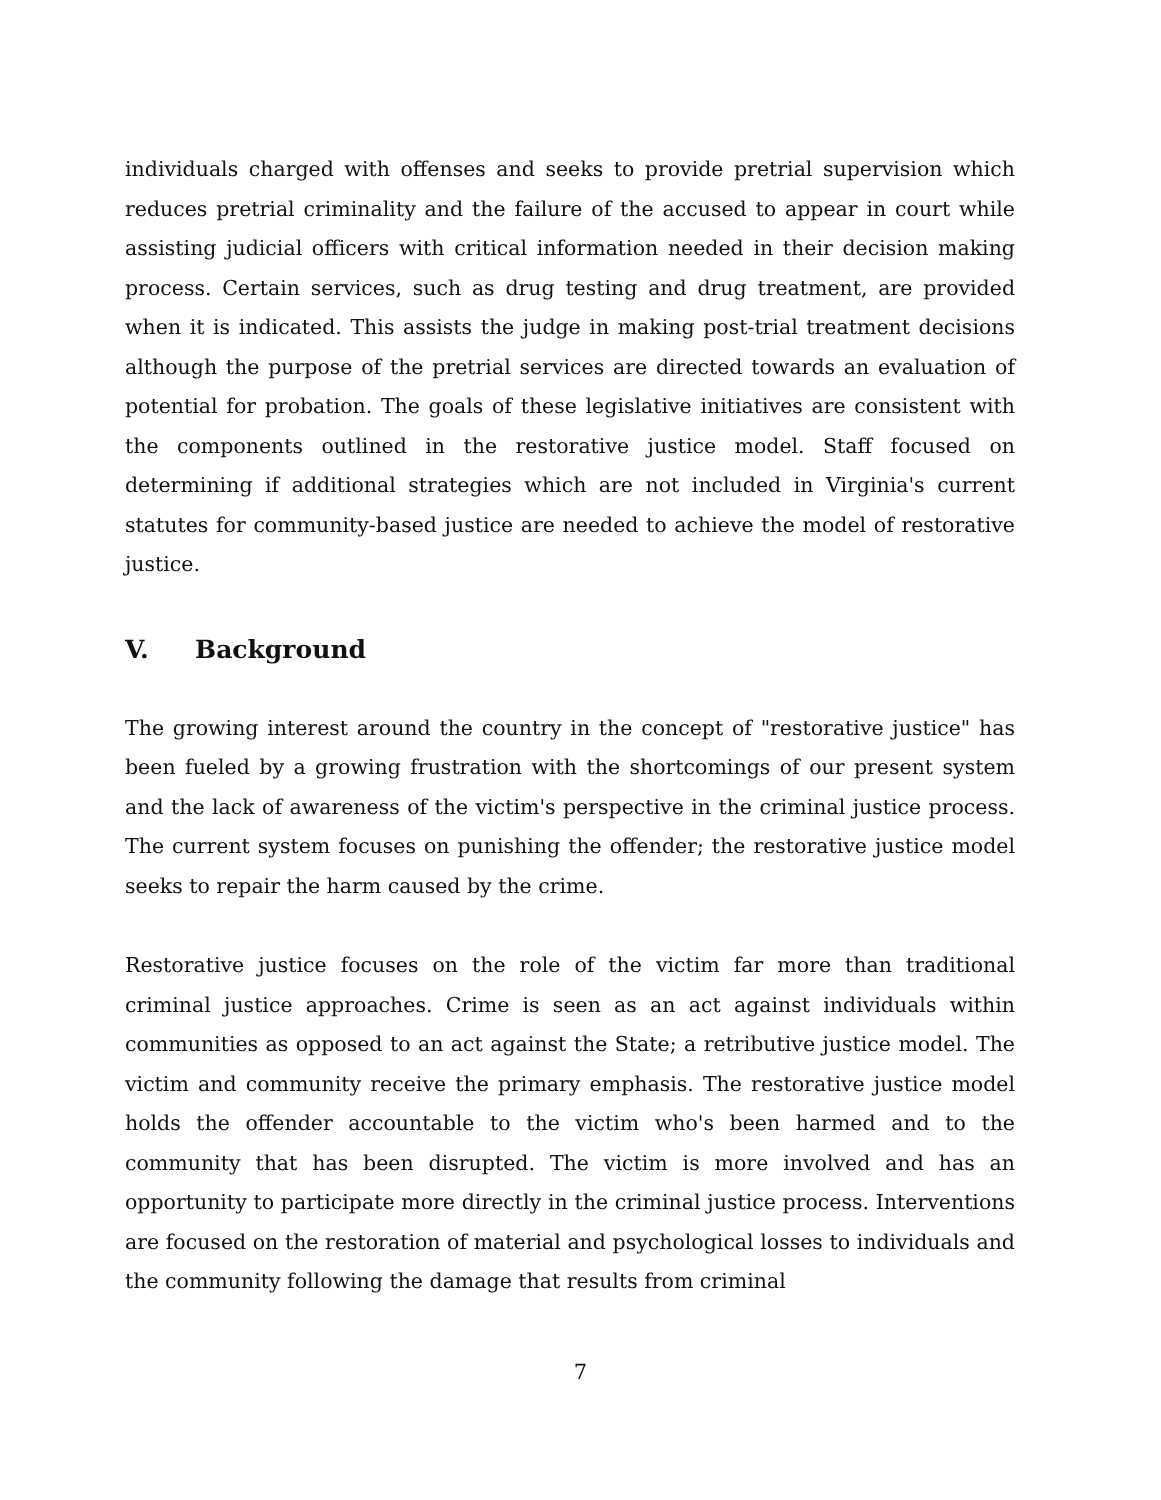individuals charged with offenses and seeks to provide pretrial supervision which reduces pretrial criminality and the failure of the accused to appear in court while assisting judicial officers with critical information needed in their decision making process. Certain services, such as drug testing and drug treatment, are provided when it is indicated. This assists the judge in making post-trial treatment decisions although the purpose of the pretrial services are directed towards an evaluation of potential for probation. The goals of these legislative initiatives are consistent with the components outlined in the restorative justice model. Staff focused on determining if additional strategies which are not included in Virginia's current statutes for community-based justice are needed to achieve the model of restorative justice.
V. Background
The growing interest around the country in the concept of "restorative justice" has been fueled by a growing frustration with the shortcomings of our present system and the lack of awareness of the victim's perspective in the criminal justice process. The current system focuses on punishing the offender; the restorative justice model seeks to repair the harm caused by the crime.
Restorative justice focuses on the role of the victim far more than traditional criminal justice approaches. Crime is seen as an act against individuals within communities as opposed to an act against the State; a retributive justice model. The victim and community receive the primary emphasis. The restorative justice model holds the offender accountable to the victim who's been harmed and to the community that has been disrupted. The victim is more involved and has an opportunity to participate more directly in the criminal justice process. Interventions are focused on the restoration of material and psychological losses to individuals and the community following the damage that results from criminal
7